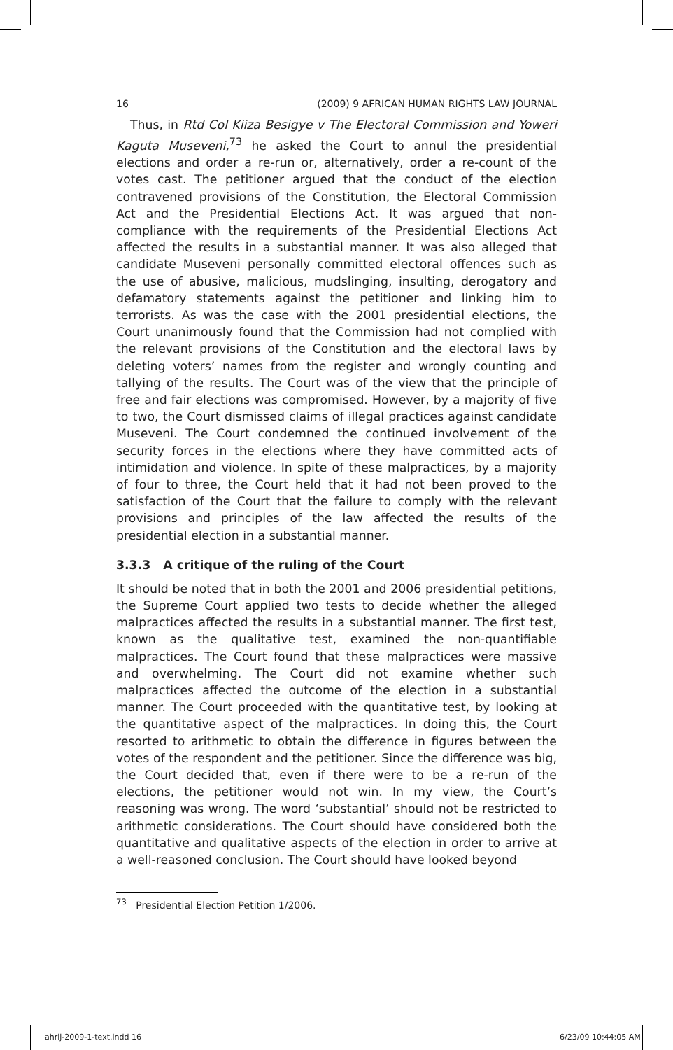16 (2009) 9 AFRICAN HUMAN RIGHTS LAW JOURNAL
Thus, in Rtd Col Kiiza Besigye v The Electoral Commission and Yoweri Kaguta Museveni,<sup>73</sup> he asked the Court to annul the presidential elections and order a re-run or, alternatively, order a re-count of the votes cast. The petitioner argued that the conduct of the election contravened provisions of the Constitution, the Electoral Commission Act and the Presidential Elections Act. It was argued that non-compliance with the requirements of the Presidential Elections Act affected the results in a substantial manner. It was also alleged that candidate Museveni personally committed electoral offences such as the use of abusive, malicious, mudslinging, insulting, derogatory and defamatory statements against the petitioner and linking him to terrorists. As was the case with the 2001 presidential elections, the Court unanimously found that the Commission had not complied with the relevant provisions of the Constitution and the electoral laws by deleting voters’ names from the register and wrongly counting and tallying of the results. The Court was of the view that the principle of free and fair elections was compromised. However, by a majority of five to two, the Court dismissed claims of illegal practices against candidate Museveni. The Court condemned the continued involvement of the security forces in the elections where they have committed acts of intimidation and violence. In spite of these malpractices, by a majority of four to three, the Court held that it had not been proved to the satisfaction of the Court that the failure to comply with the relevant provisions and principles of the law affected the results of the presidential election in a substantial manner.
3.3.3 A critique of the ruling of the Court
It should be noted that in both the 2001 and 2006 presidential petitions, the Supreme Court applied two tests to decide whether the alleged malpractices affected the results in a substantial manner. The first test, known as the qualitative test, examined the non-quantifiable malpractices. The Court found that these malpractices were massive and overwhelming. The Court did not examine whether such malpractices affected the outcome of the election in a substantial manner. The Court proceeded with the quantitative test, by looking at the quantitative aspect of the malpractices. In doing this, the Court resorted to arithmetic to obtain the difference in figures between the votes of the respondent and the petitioner. Since the difference was big, the Court decided that, even if there were to be a re-run of the elections, the petitioner would not win. In my view, the Court’s reasoning was wrong. The word ‘substantial’ should not be restricted to arithmetic considerations. The Court should have considered both the quantitative and qualitative aspects of the election in order to arrive at a well-reasoned conclusion. The Court should have looked beyond
<sup>73</sup> Presidential Election Petition 1/2006.
ahrlj-2009-1-text.indd 16 6/23/09 10:44:05 AM